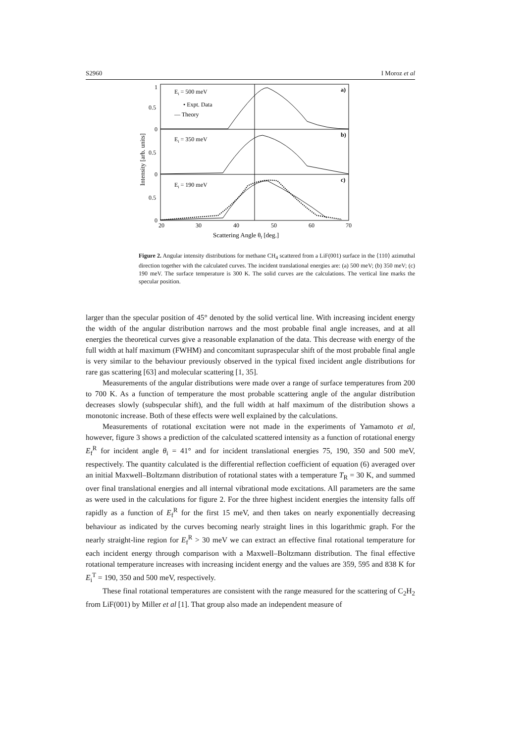S2960 I Moroz et al
Ei = 500 meV
• Expt. Data
— Theory
Ei = 350 meV
Ei = 190 meV
a)
b)
c)
1
0.5
0
0.5
0
0.5
0
20
30
40
50
60
70
Scattering Angle θf [deg.]
Intensity [arb. units]
Figure 2. Angular intensity distributions for methane CH<sub>4</sub> scattered from a LiF(001) surface in the ⟨110⟩ azimuthal direction together with the calculated curves. The incident translational energies are: (a) 500 meV; (b) 350 meV; (c) 190 meV. The surface temperature is 300 K. The solid curves are the calculations. The vertical line marks the specular position.
larger than the specular position of 45° denoted by the solid vertical line. With increasing incident energy the width of the angular distribution narrows and the most probable final angle increases, and at all energies the theoretical curves give a reasonable explanation of the data. This decrease with energy of the full width at half maximum (FWHM) and concomitant supraspecular shift of the most probable final angle is very similar to the behaviour previously observed in the typical fixed incident angle distributions for rare gas scattering [63] and molecular scattering [1, 35].
Measurements of the angular distributions were made over a range of surface temperatures from 200 to 700 K. As a function of temperature the most probable scattering angle of the angular distribution decreases slowly (subspecular shift), and the full width at half maximum of the distribution shows a monotonic increase. Both of these effects were well explained by the calculations.
Measurements of rotational excitation were not made in the experiments of Yamamoto et al, however, figure 3 shows a prediction of the calculated scattered intensity as a function of rotational energy E<sub>f</sub><sup>R</sup> for incident angle θ<sub>i</sub> = 41° and for incident translational energies 75, 190, 350 and 500 meV, respectively. The quantity calculated is the differential reflection coefficient of equation (6) averaged over an initial Maxwell–Boltzmann distribution of rotational states with a temperature T<sub>R</sub> = 30 K, and summed over final translational energies and all internal vibrational mode excitations. All parameters are the same as were used in the calculations for figure 2. For the three highest incident energies the intensity falls off rapidly as a function of E<sub>f</sub><sup>R</sup> for the first 15 meV, and then takes on nearly exponentially decreasing behaviour as indicated by the curves becoming nearly straight lines in this logarithmic graph. For the nearly straight-line region for E<sub>f</sub><sup>R</sup> > 30 meV we can extract an effective final rotational temperature for each incident energy through comparison with a Maxwell–Boltzmann distribution. The final effective rotational temperature increases with increasing incident energy and the values are 359, 595 and 838 K for E<sub>i</sub><sup>T</sup> = 190, 350 and 500 meV, respectively.
These final rotational temperatures are consistent with the range measured for the scattering of C<sub>2</sub>H<sub>2</sub> from LiF(001) by Miller et al [1]. That group also made an independent measure of